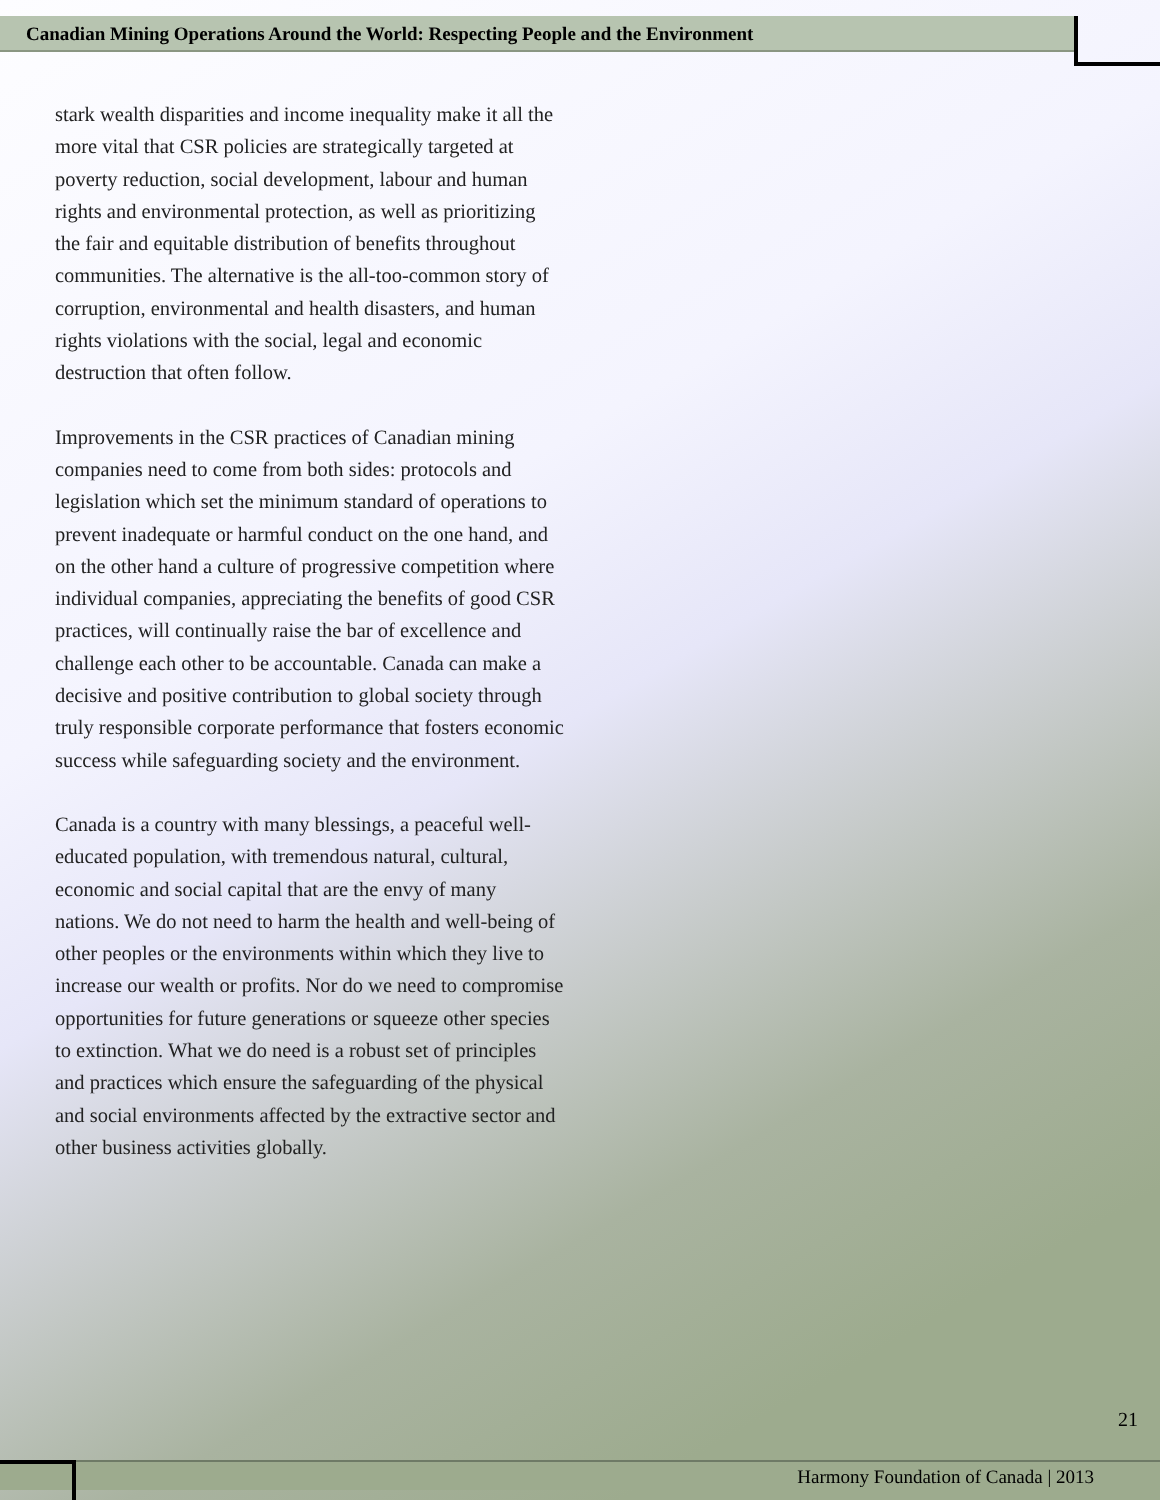Canadian Mining Operations Around the World: Respecting People and the Environment
stark wealth disparities and income inequality make it all the more vital that CSR policies are strategically targeted at poverty reduction, social development, labour and human rights and environmental protection, as well as prioritizing the fair and equitable distribution of benefits throughout communities. The alternative is the all-too-common story of corruption, environmental and health disasters, and human rights violations with the social, legal and economic destruction that often follow.
Improvements in the CSR practices of Canadian mining companies need to come from both sides: protocols and legislation which set the minimum standard of operations to prevent inadequate or harmful conduct on the one hand, and on the other hand a culture of progressive competition where individual companies, appreciating the benefits of good CSR practices, will continually raise the bar of excellence and challenge each other to be accountable. Canada can make a decisive and positive contribution to global society through truly responsible corporate performance that fosters economic success while safeguarding society and the environment.
Canada is a country with many blessings, a peaceful well-educated population, with tremendous natural, cultural, economic and social capital that are the envy of many nations. We do not need to harm the health and well-being of other peoples or the environments within which they live to increase our wealth or profits. Nor do we need to compromise opportunities for future generations or squeeze other species to extinction. What we do need is a robust set of principles and practices which ensure the safeguarding of the physical and social environments affected by the extractive sector and other business activities globally.
21
Harmony Foundation of Canada | 2013